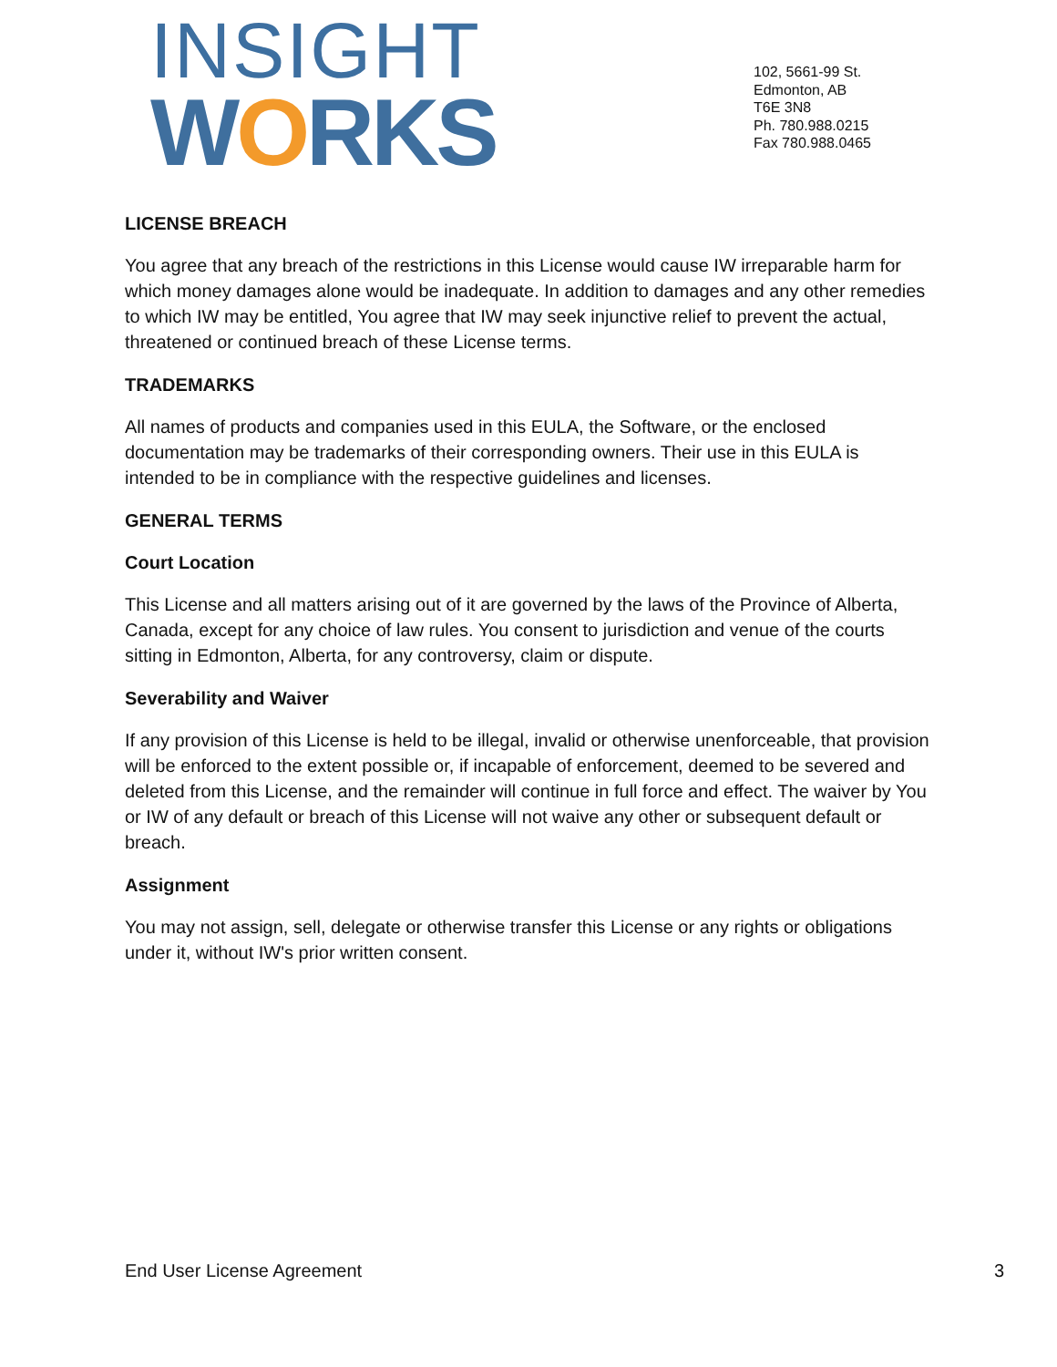INSIGHT
WORKS
102, 5661-99 St.
Edmonton, AB
T6E 3N8
Ph. 780.988.0215
Fax 780.988.0465
LICENSE BREACH
You agree that any breach of the restrictions in this License would cause IW irreparable harm for which money damages alone would be inadequate. In addition to damages and any other remedies to which IW may be entitled, You agree that IW may seek injunctive relief to prevent the actual, threatened or continued breach of these License terms.
TRADEMARKS
All names of products and companies used in this EULA, the Software, or the enclosed documentation may be trademarks of their corresponding owners. Their use in this EULA is intended to be in compliance with the respective guidelines and licenses.
GENERAL TERMS
Court Location
This License and all matters arising out of it are governed by the laws of the Province of Alberta, Canada, except for any choice of law rules. You consent to jurisdiction and venue of the courts sitting in Edmonton, Alberta, for any controversy, claim or dispute.
Severability and Waiver
If any provision of this License is held to be illegal, invalid or otherwise unenforceable, that provision will be enforced to the extent possible or, if incapable of enforcement, deemed to be severed and deleted from this License, and the remainder will continue in full force and effect. The waiver by You or IW of any default or breach of this License will not waive any other or subsequent default or breach.
Assignment
You may not assign, sell, delegate or otherwise transfer this License or any rights or obligations under it, without IW's prior written consent.
End User License Agreement 3